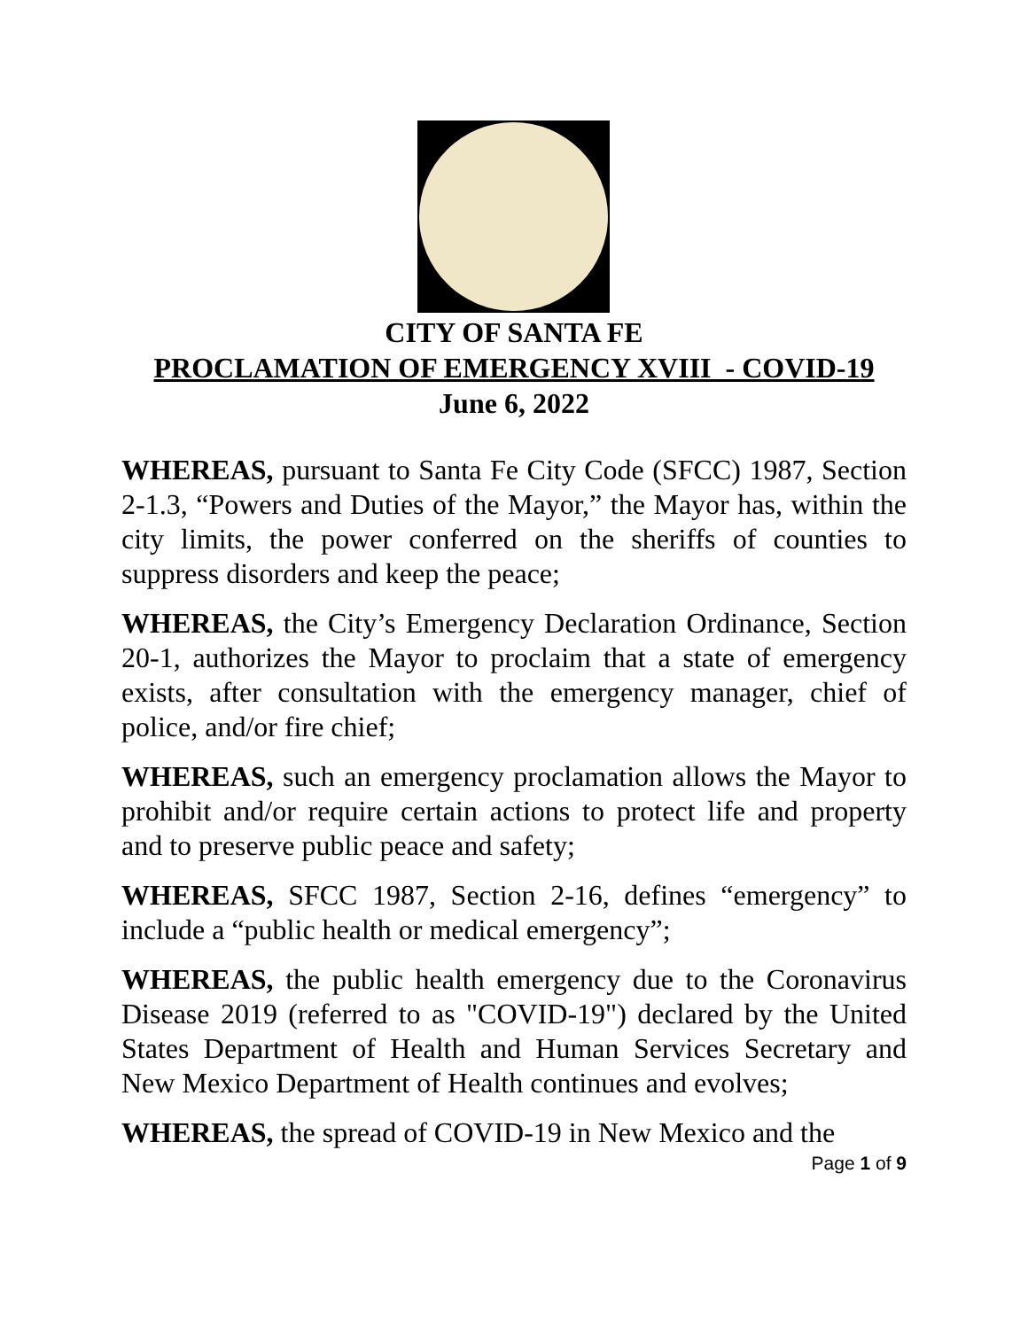CITY OF SANTA FE
PROCLAMATION OF EMERGENCY XVIII - COVID-19
June 6, 2022
WHEREAS, pursuant to Santa Fe City Code (SFCC) 1987, Section 2-1.3, “Powers and Duties of the Mayor,” the Mayor has, within the city limits, the power conferred on the sheriffs of counties to suppress disorders and keep the peace;
WHEREAS, the City’s Emergency Declaration Ordinance, Section 20-1, authorizes the Mayor to proclaim that a state of emergency exists, after consultation with the emergency manager, chief of police, and/or fire chief;
WHEREAS, such an emergency proclamation allows the Mayor to prohibit and/or require certain actions to protect life and property and to preserve public peace and safety;
WHEREAS, SFCC 1987, Section 2-16, defines “emergency” to include a “public health or medical emergency”;
WHEREAS, the public health emergency due to the Coronavirus Disease 2019 (referred to as "COVID-19") declared by the United States Department of Health and Human Services Secretary and New Mexico Department of Health continues and evolves;
WHEREAS, the spread of COVID-19 in New Mexico and the
Page 1 of 9